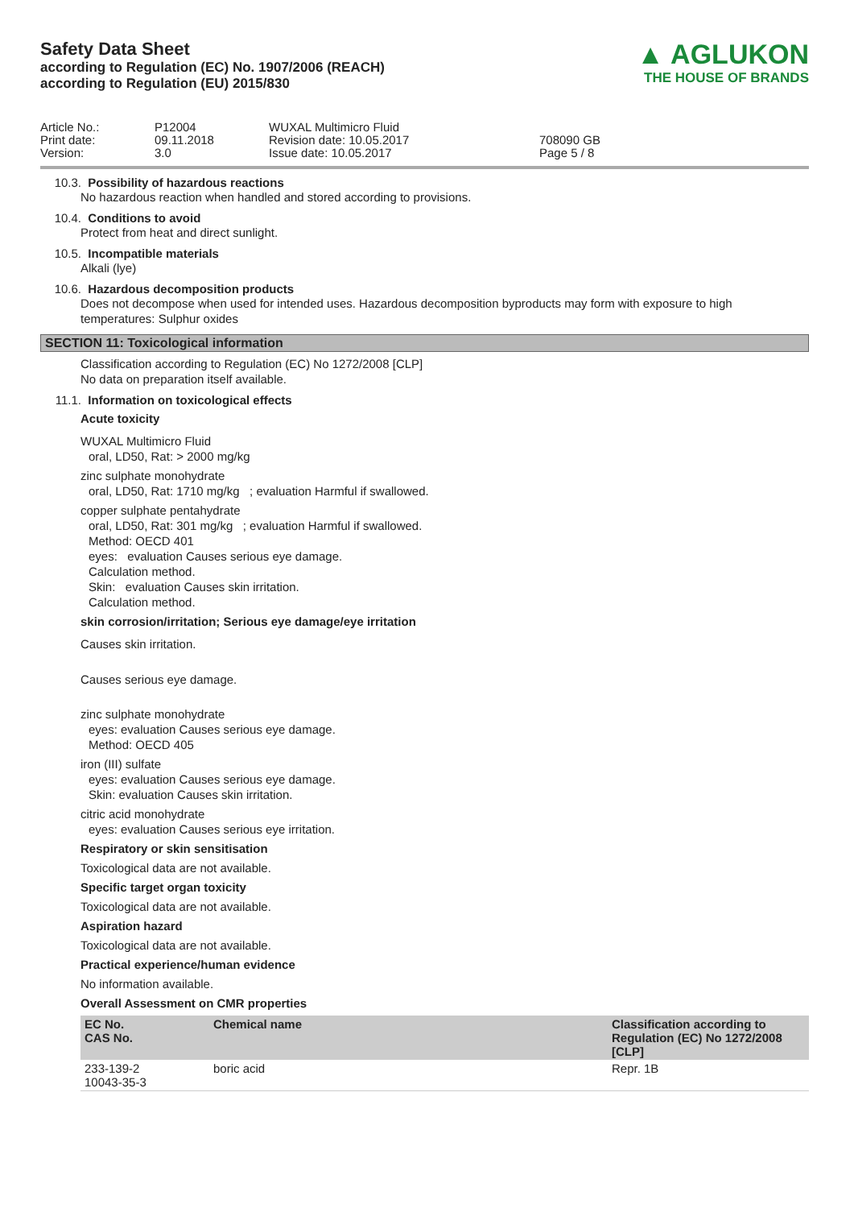Safety Data Sheet
according to Regulation (EC) No. 1907/2006 (REACH)
according to Regulation (EU) 2015/830
▲ AGLUKON
THE HOUSE OF BRANDS
Article No.:
Print date:
Version:
P12004
09.11.2018
3.0
WUXAL Multimicro Fluid
Revision date: 10.05.2017
Issue date: 10.05.2017
708090 GB
Page 5 / 8
10.3. Possibility of hazardous reactions
No hazardous reaction when handled and stored according to provisions.
10.4. Conditions to avoid
Protect from heat and direct sunlight.
10.5. Incompatible materials
Alkali (lye)
10.6. Hazardous decomposition products
Does not decompose when used for intended uses. Hazardous decomposition byproducts may form with exposure to high temperatures: Sulphur oxides
SECTION 11: Toxicological information
Classification according to Regulation (EC) No 1272/2008 [CLP]
No data on preparation itself available.
11.1. Information on toxicological effects
Acute toxicity
WUXAL Multimicro Fluid
oral, LD50, Rat: > 2000 mg/kg
zinc sulphate monohydrate
oral, LD50, Rat: 1710 mg/kg ; evaluation Harmful if swallowed.
copper sulphate pentahydrate
oral, LD50, Rat: 301 mg/kg ; evaluation Harmful if swallowed.
Method: OECD 401
eyes: evaluation Causes serious eye damage.
Calculation method.
Skin: evaluation Causes skin irritation.
Calculation method.
skin corrosion/irritation; Serious eye damage/eye irritation
Causes skin irritation.
Causes serious eye damage.
zinc sulphate monohydrate
eyes: evaluation Causes serious eye damage.
Method: OECD 405
iron (III) sulfate
eyes: evaluation Causes serious eye damage.
Skin: evaluation Causes skin irritation.
citric acid monohydrate
eyes: evaluation Causes serious eye irritation.
Respiratory or skin sensitisation
Toxicological data are not available.
Specific target organ toxicity
Toxicological data are not available.
Aspiration hazard
Toxicological data are not available.
Practical experience/human evidence
No information available.
Overall Assessment on CMR properties
| EC No. CAS No. | Chemical name | Classification according to Regulation (EC) No 1272/2008 [CLP] |
| --- | --- | --- |
| 233-139-2 10043-35-3 | boric acid | Repr. 1B |